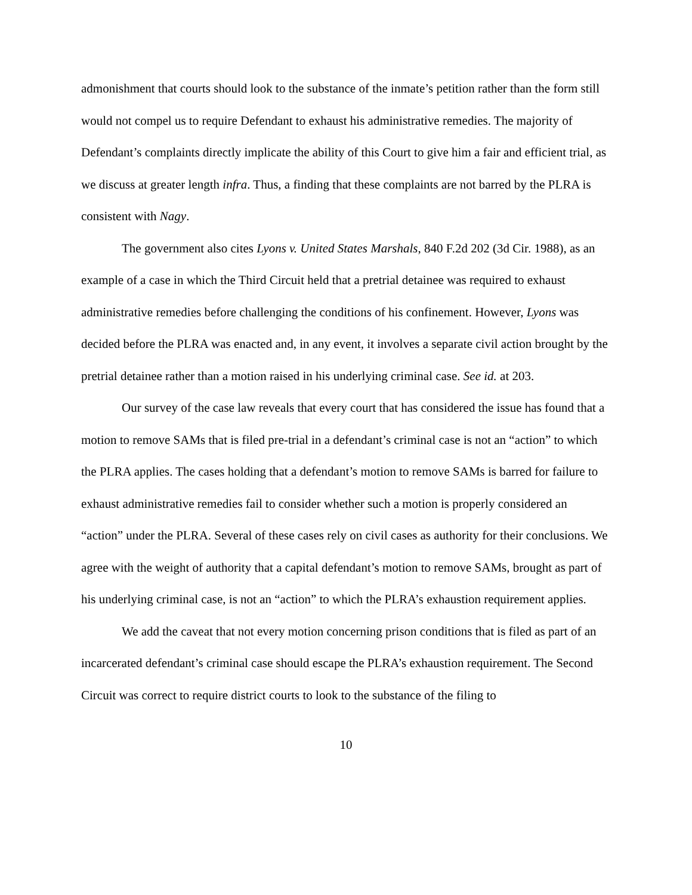admonishment that courts should look to the substance of the inmate’s petition rather than the form still would not compel us to require Defendant to exhaust his administrative remedies. The majority of Defendant’s complaints directly implicate the ability of this Court to give him a fair and efficient trial, as we discuss at greater length infra. Thus, a finding that these complaints are not barred by the PLRA is consistent with Nagy.
The government also cites Lyons v. United States Marshals, 840 F.2d 202 (3d Cir. 1988), as an example of a case in which the Third Circuit held that a pretrial detainee was required to exhaust administrative remedies before challenging the conditions of his confinement. However, Lyons was decided before the PLRA was enacted and, in any event, it involves a separate civil action brought by the pretrial detainee rather than a motion raised in his underlying criminal case. See id. at 203.
Our survey of the case law reveals that every court that has considered the issue has found that a motion to remove SAMs that is filed pre-trial in a defendant’s criminal case is not an “action” to which the PLRA applies. The cases holding that a defendant’s motion to remove SAMs is barred for failure to exhaust administrative remedies fail to consider whether such a motion is properly considered an “action” under the PLRA. Several of these cases rely on civil cases as authority for their conclusions. We agree with the weight of authority that a capital defendant’s motion to remove SAMs, brought as part of his underlying criminal case, is not an “action” to which the PLRA’s exhaustion requirement applies.
We add the caveat that not every motion concerning prison conditions that is filed as part of an incarcerated defendant’s criminal case should escape the PLRA’s exhaustion requirement. The Second Circuit was correct to require district courts to look to the substance of the filing to
10